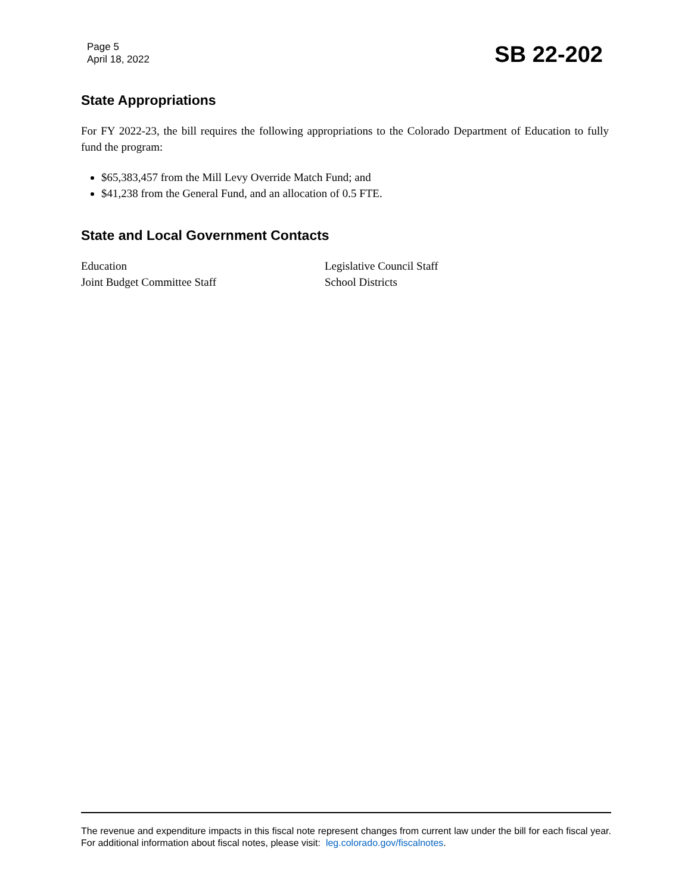Page 5
April 18, 2022
SB 22-202
State Appropriations
For FY 2022-23, the bill requires the following appropriations to the Colorado Department of Education to fully fund the program:
$65,383,457 from the Mill Levy Override Match Fund; and
$41,238 from the General Fund, and an allocation of 0.5 FTE.
State and Local Government Contacts
Education
Legislative Council Staff
Joint Budget Committee Staff
School Districts
The revenue and expenditure impacts in this fiscal note represent changes from current law under the bill for each fiscal year. For additional information about fiscal notes, please visit: leg.colorado.gov/fiscalnotes.